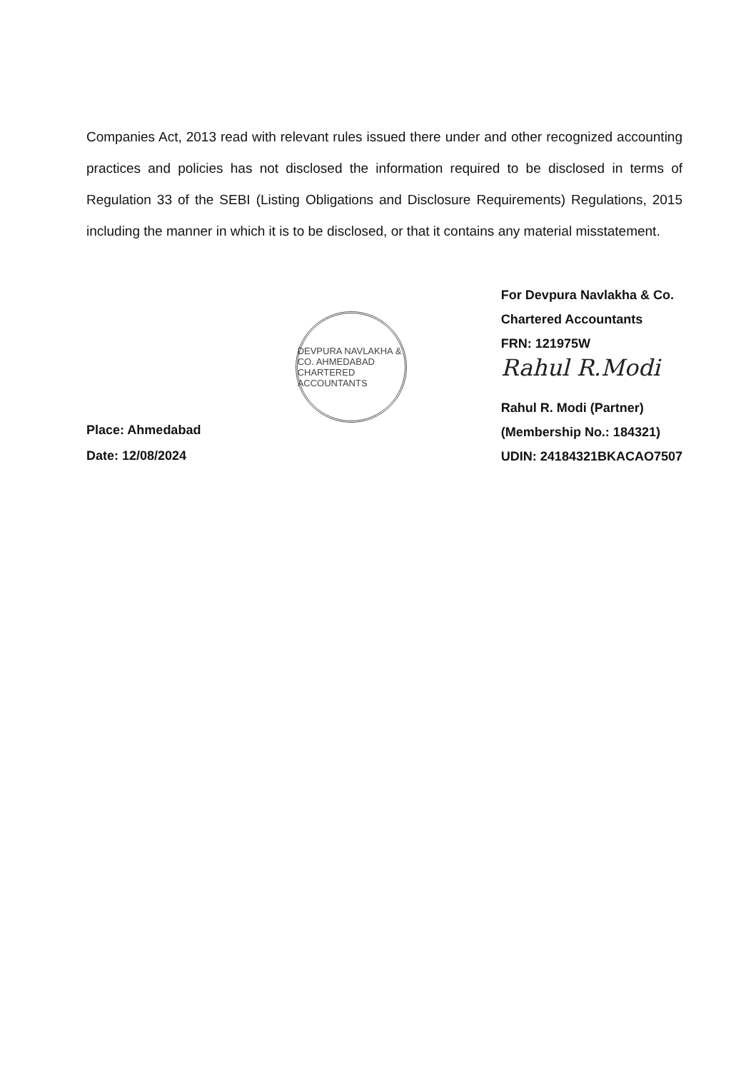Companies Act, 2013 read with relevant rules issued there under and other recognized accounting practices and policies has not disclosed the information required to be disclosed in terms of Regulation 33 of the SEBI (Listing Obligations and Disclosure Requirements) Regulations, 2015 including the manner in which it is to be disclosed, or that it contains any material misstatement.
Place: Ahmedabad
Date: 12/08/2024
DEVPURA NAVLAKHA & CO. AHMEDABAD CHARTERED ACCOUNTANTS
For Devpura Navlakha & Co.
Chartered Accountants
FRN: 121975W
Rahul R.Modi
Rahul R. Modi (Partner)
(Membership No.: 184321)
UDIN: 24184321BKACAO7507